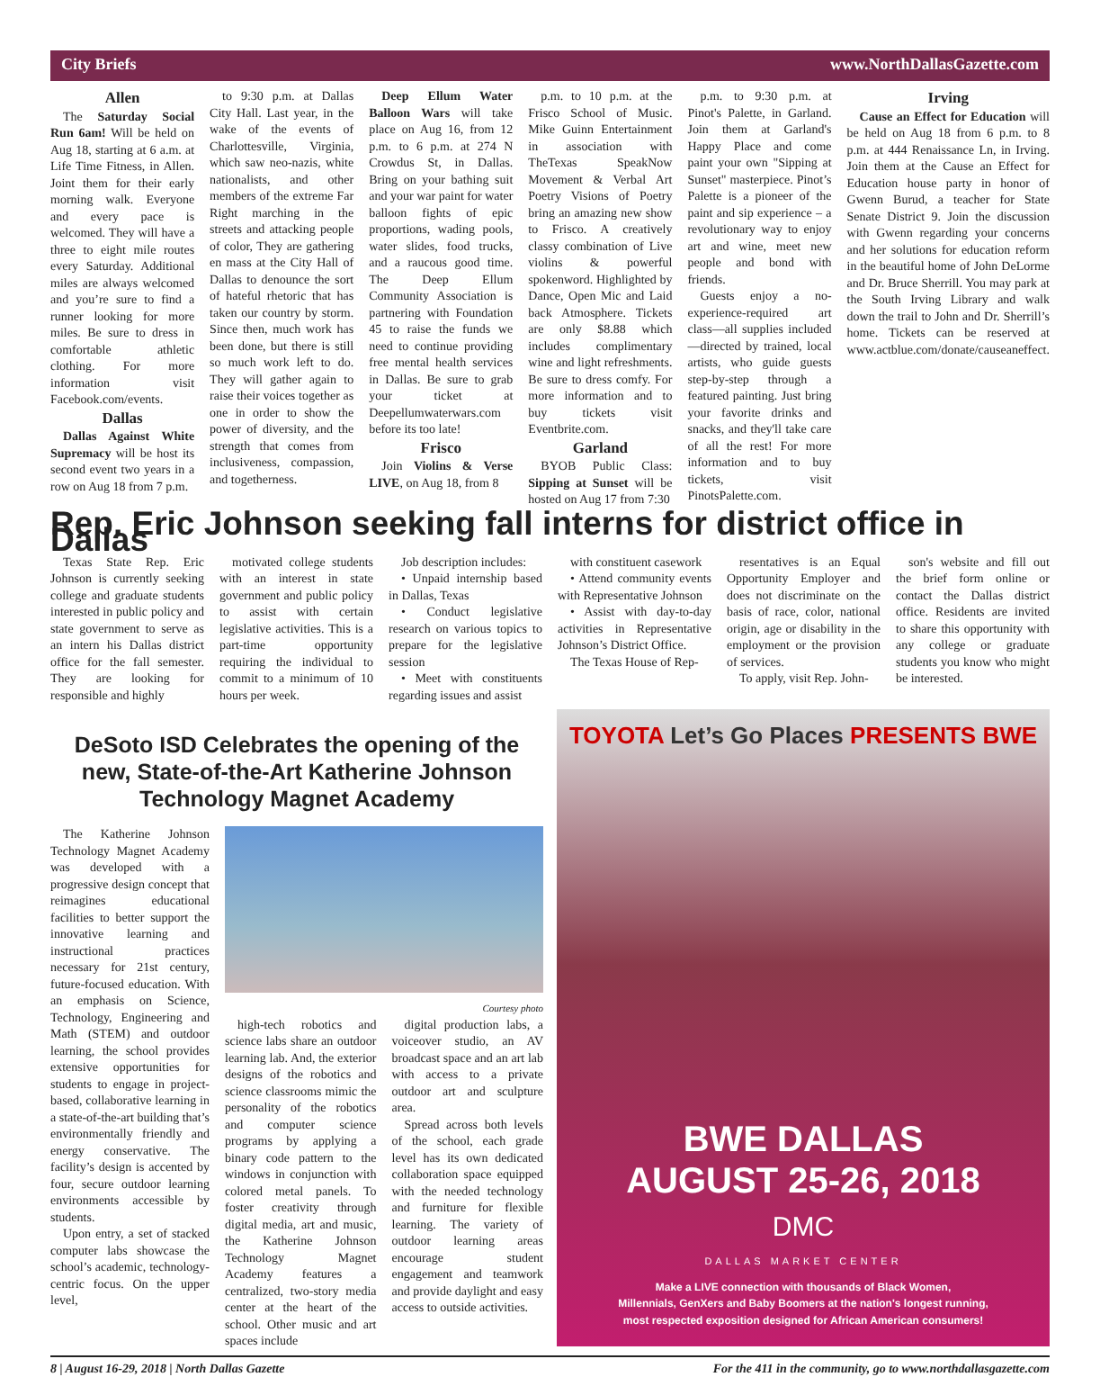City Briefs www.NorthDallasGazette.com
Allen
The Saturday Social Run 6am! Will be held on Aug 18, starting at 6 a.m. at Life Time Fitness, in Allen. Joint them for their early morning walk. Everyone and every pace is welcomed. They will have a three to eight mile routes every Saturday. Additional miles are always welcomed and you’re sure to find a runner looking for more miles. Be sure to dress in comfortable athletic clothing. For more information visit Facebook.com/events.
Dallas
Dallas Against White Supremacy will be host its second event two years in a row on Aug 18 from 7 p.m.
to 9:30 p.m. at Dallas City Hall. Last year, in the wake of the events of Charlottesville, Virginia, which saw neo-nazis, white nationalists, and other members of the extreme Far Right marching in the streets and attacking people of color, They are gathering en mass at the City Hall of Dallas to denounce the sort of hateful rhetoric that has taken our country by storm. Since then, much work has been done, but there is still so much work left to do. They will gather again to raise their voices together as one in order to show the power of diversity, and the strength that comes from inclusiveness, compassion, and togetherness.
Deep Ellum Water Balloon Wars will take place on Aug 16, from 12 p.m. to 6 p.m. at 274 N Crowdus St, in Dallas. Bring on your bathing suit and your war paint for water balloon fights of epic proportions, wading pools, water slides, food trucks, and a raucous good time. The Deep Ellum Community Association is partnering with Foundation 45 to raise the funds we need to continue providing free mental health services in Dallas. Be sure to grab your ticket at Deepellumwaterwars.com before its too late!
Frisco
Join Violins & Verse LIVE, on Aug 18, from 8
p.m. to 10 p.m. at the Frisco School of Music. Mike Guinn Entertainment in association with TheTexas SpeakNow Movement & Verbal Art Poetry Visions of Poetry bring an amazing new show to Frisco. A creatively classy combination of Live violins & powerful spokenword. Highlighted by Dance, Open Mic and Laid back Atmosphere. Tickets are only $8.88 which includes complimentary wine and light refreshments. Be sure to dress comfy. For more information and to buy tickets visit Eventbrite.com.
Garland
BYOB Public Class: Sipping at Sunset will be hosted on Aug 17 from 7:30
p.m. to 9:30 p.m. at Pinot's Palette, in Garland. Join them at Garland's Happy Place and come paint your own "Sipping at Sunset" masterpiece. Pinot’s Palette is a pioneer of the paint and sip experience – a revolutionary way to enjoy art and wine, meet new people and bond with friends.
Guests enjoy a no-experience-required art class—all supplies included—directed by trained, local artists, who guide guests step-by-step through a featured painting. Just bring your favorite drinks and snacks, and they'll take care of all the rest! For more information and to buy tickets, visit PinotsPalette.com.
Irving
Cause an Effect for Education will be held on Aug 18 from 6 p.m. to 8 p.m. at 444 Renaissance Ln, in Irving. Join them at the Cause an Effect for Education house party in honor of Gwenn Burud, a teacher for State Senate District 9. Join the discussion with Gwenn regarding your concerns and her solutions for education reform in the beautiful home of John DeLorme and Dr. Bruce Sherrill. You may park at the South Irving Library and walk down the trail to John and Dr. Sherrill’s home. Tickets can be reserved at www.actblue.com/donate/causeaneffect.
Rep. Eric Johnson seeking fall interns for district office in Dallas
Texas State Rep. Eric Johnson is currently seeking college and graduate students interested in public policy and state government to serve as an intern his Dallas district office for the fall semester. They are looking for responsible and highly
motivated college students with an interest in state government and public policy to assist with certain legislative activities. This is a part-time opportunity requiring the individual to commit to a minimum of 10 hours per week.
Job description includes:
• Unpaid internship based in Dallas, Texas
• Conduct legislative research on various topics to prepare for the legislative session
• Meet with constituents regarding issues and assist
with constituent casework
• Attend community events with Representative Johnson
• Assist with day-to-day activities in Representative Johnson’s District Office.
The Texas House of Rep-
resentatives is an Equal Opportunity Employer and does not discriminate on the basis of race, color, national origin, age or disability in the employment or the provision of services.
To apply, visit Rep. John-
son's website and fill out the brief form online or contact the Dallas district office. Residents are invited to share this opportunity with any college or graduate students you know who might be interested.
DeSoto ISD Celebrates the opening of the new, State-of-the-Art Katherine Johnson Technology Magnet Academy
The Katherine Johnson Technology Magnet Academy was developed with a progressive design concept that reimagines educational facilities to better support the innovative learning and instructional practices necessary for 21st century, future-focused education. With an emphasis on Science, Technology, Engineering and Math (STEM) and outdoor learning, the school provides extensive opportunities for students to engage in project-based, collaborative learning in a state-of-the-art building that’s environmentally friendly and energy conservative. The facility’s design is accented by four, secure outdoor learning environments accessible by students.
Upon entry, a set of stacked computer labs showcase the school’s academic, technology-centric focus. On the upper level,
Courtesy photo
high-tech robotics and science labs share an outdoor learning lab. And, the exterior designs of the robotics and science classrooms mimic the personality of the robotics and computer science programs by applying a binary code pattern to the windows in conjunction with colored metal panels. To foster creativity through digital media, art and music, the Katherine Johnson Technology Magnet Academy features a centralized, two-story media center at the heart of the school. Other music and art spaces include
digital production labs, a voiceover studio, an AV broadcast space and an art lab with access to a private outdoor art and sculpture area.
Spread across both levels of the school, each grade level has its own dedicated collaboration space equipped with the needed technology and furniture for flexible learning. The variety of outdoor learning areas encourage student engagement and teamwork and provide daylight and easy access to outside activities.
TOYOTA Let’s Go Places PRESENTS BWE
BWE DALLAS
AUGUST 25-26, 2018
DMC
DALLAS MARKET CENTER
Make a LIVE connection with thousands of Black Women,
Millennials, GenXers and Baby Boomers at the nation's longest running,
most respected exposition designed for African American consumers!
8 | August 16-29, 2018 | North Dallas Gazette For the 411 in the community, go to www.northdallasgazette.com